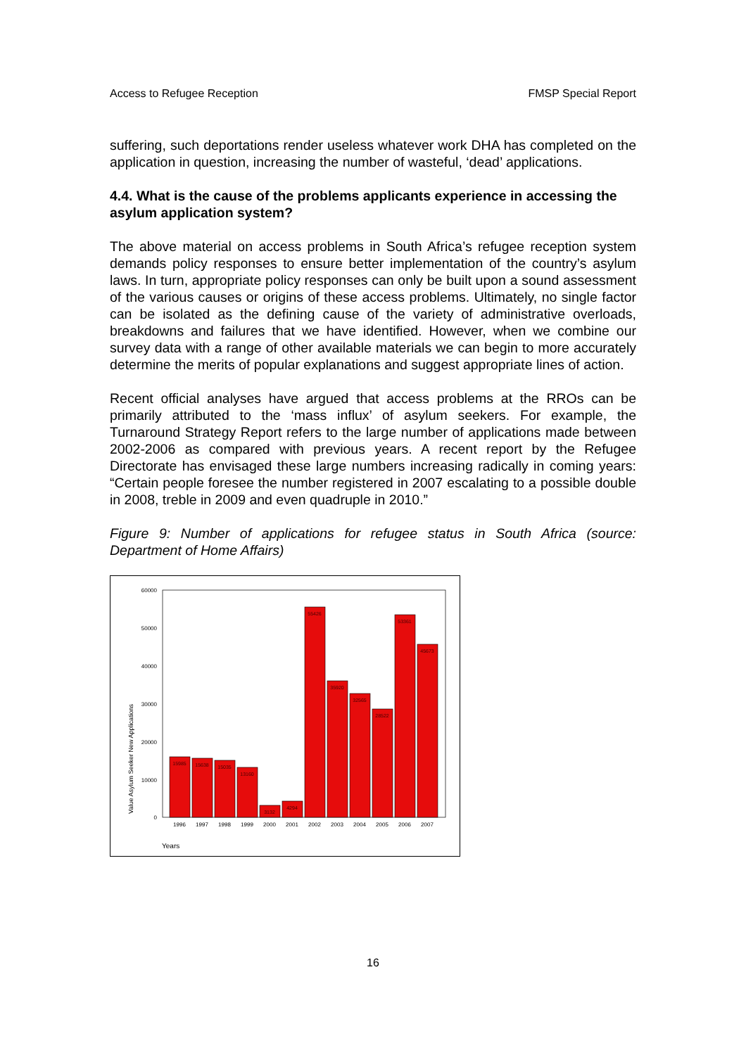Access to Refugee Reception FMSP Special Report
suffering, such deportations render useless whatever work DHA has completed on the application in question, increasing the number of wasteful, ‘dead’ applications.
4.4. What is the cause of the problems applicants experience in accessing the asylum application system?
The above material on access problems in South Africa’s refugee reception system demands policy responses to ensure better implementation of the country’s asylum laws. In turn, appropriate policy responses can only be built upon a sound assessment of the various causes or origins of these access problems. Ultimately, no single factor can be isolated as the defining cause of the variety of administrative overloads, breakdowns and failures that we have identified. However, when we combine our survey data with a range of other available materials we can begin to more accurately determine the merits of popular explanations and suggest appropriate lines of action.
Recent official analyses have argued that access problems at the RROs can be primarily attributed to the ‘mass influx’ of asylum seekers. For example, the Turnaround Strategy Report refers to the large number of applications made between 2002-2006 as compared with previous years. A recent report by the Refugee Directorate has envisaged these large numbers increasing radically in coming years: “Certain people foresee the number registered in 2007 escalating to a possible double in 2008, treble in 2009 and even quadruple in 2010.”
Figure 9: Number of applications for refugee status in South Africa (source: Department of Home Affairs)
60000
50000
40000
30000
20000
10000
0
Value Asylum Seeker New Applications
15985
15638
15035
13160
3132
4294
55426
35920
32565
28522
53361
45673
1996
1997
1998
1999
2000
2001
2002
2003
2004
2005
2006
2007
Years
16